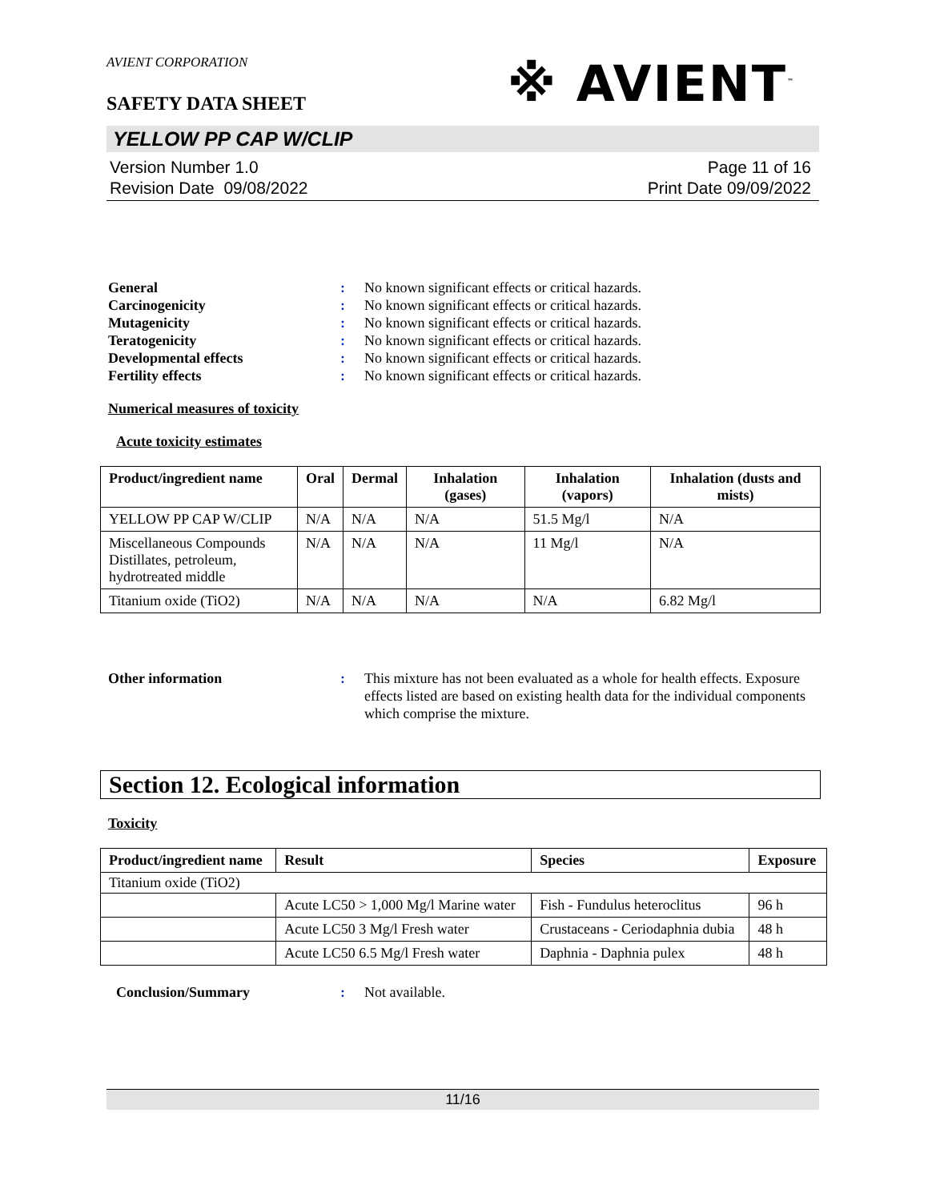AVIENT CORPORATION
※ AVIENT<sup>™</sup>
SAFETY DATA SHEET
YELLOW PP CAP W/CLIP
Version Number 1.0
Revision Date 09/08/2022
Page 11 of 16
Print Date 09/09/2022
General: No known significant effects or critical hazards. Carcinogenicity: No known significant effects or critical hazards. Mutagenicity: No known significant effects or critical hazards. Teratogenicity: No known significant effects or critical hazards. Developmental effects: No known significant effects or critical hazards. Fertility effects: No known significant effects or critical hazards.
Numerical measures of toxicity
Acute toxicity estimates
| Product/ingredient name | Oral | Dermal | Inhalation (gases) | Inhalation (vapors) | Inhalation (dusts and mists) |
| --- | --- | --- | --- | --- | --- |
| YELLOW PP CAP W/CLIP | N/A | N/A | N/A | 51.5 Mg/l | N/A |
| Miscellaneous Compounds Distillates, petroleum, hydrotreated middle | N/A | N/A | N/A | 11 Mg/l | N/A |
| Titanium oxide (TiO2) | N/A | N/A | N/A | N/A | 6.82 Mg/l |
Other information: This mixture has not been evaluated as a whole for health effects. Exposure effects listed are based on existing health data for the individual components which comprise the mixture.
Section 12. Ecological information
Toxicity
| Product/ingredient name | Result | Species | Exposure |
| --- | --- | --- | --- |
| Titanium oxide (TiO2) | | | |
| | Acute LC50 > 1,000 Mg/l Marine water | Fish - Fundulus heteroclitus | 96 h |
| | Acute LC50 3 Mg/l Fresh water | Crustaceans - Ceriodaphnia dubia | 48 h |
| | Acute LC50 6.5 Mg/l Fresh water | Daphnia - Daphnia pulex | 48 h |
Conclusion/Summary: Not available.
11/16